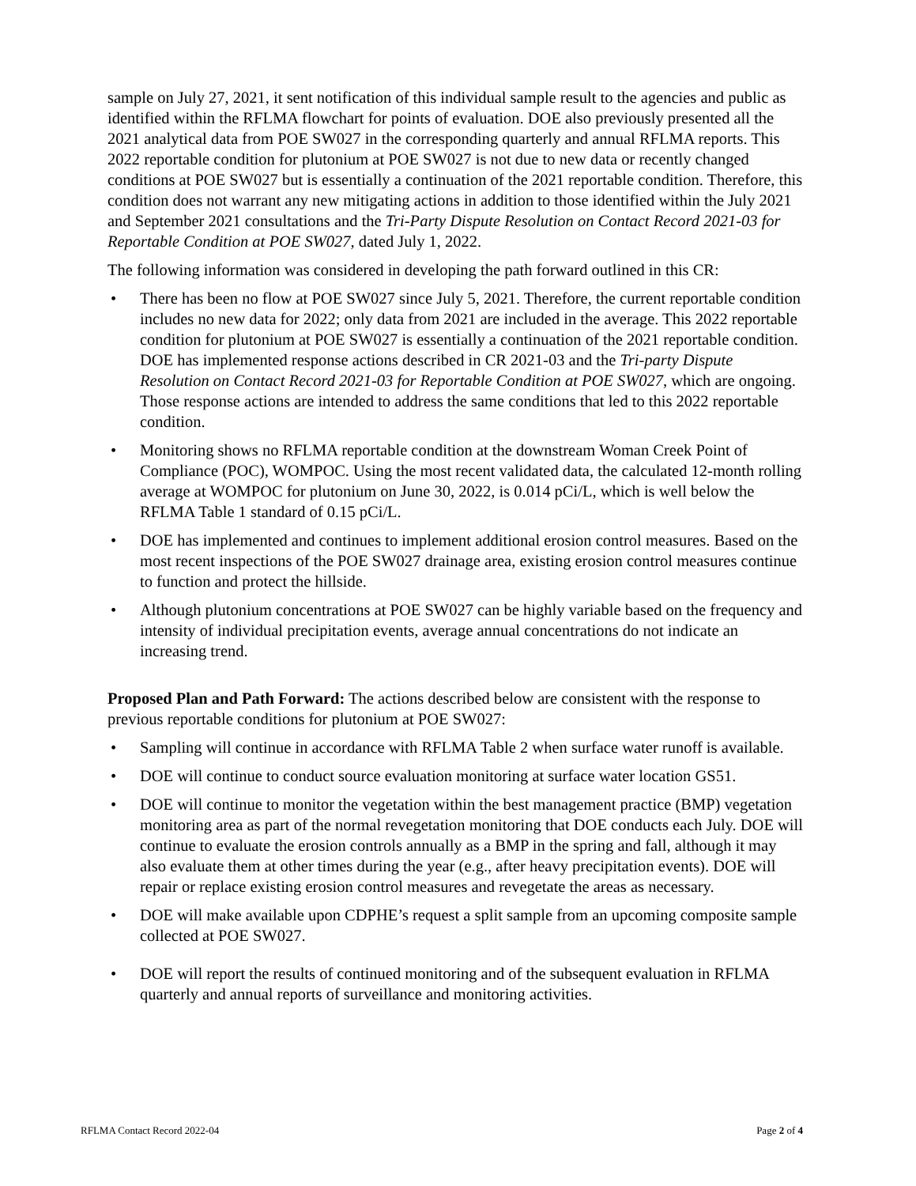sample on July 27, 2021, it sent notification of this individual sample result to the agencies and public as identified within the RFLMA flowchart for points of evaluation. DOE also previously presented all the 2021 analytical data from POE SW027 in the corresponding quarterly and annual RFLMA reports. This 2022 reportable condition for plutonium at POE SW027 is not due to new data or recently changed conditions at POE SW027 but is essentially a continuation of the 2021 reportable condition. Therefore, this condition does not warrant any new mitigating actions in addition to those identified within the July 2021 and September 2021 consultations and the Tri-Party Dispute Resolution on Contact Record 2021-03 for Reportable Condition at POE SW027, dated July 1, 2022.
The following information was considered in developing the path forward outlined in this CR:
• There has been no flow at POE SW027 since July 5, 2021. Therefore, the current reportable condition includes no new data for 2022; only data from 2021 are included in the average. This 2022 reportable condition for plutonium at POE SW027 is essentially a continuation of the 2021 reportable condition. DOE has implemented response actions described in CR 2021-03 and the Tri-party Dispute Resolution on Contact Record 2021-03 for Reportable Condition at POE SW027, which are ongoing. Those response actions are intended to address the same conditions that led to this 2022 reportable condition.
• Monitoring shows no RFLMA reportable condition at the downstream Woman Creek Point of Compliance (POC), WOMPOC. Using the most recent validated data, the calculated 12-month rolling average at WOMPOC for plutonium on June 30, 2022, is 0.014 pCi/L, which is well below the RFLMA Table 1 standard of 0.15 pCi/L.
• DOE has implemented and continues to implement additional erosion control measures. Based on the most recent inspections of the POE SW027 drainage area, existing erosion control measures continue to function and protect the hillside.
• Although plutonium concentrations at POE SW027 can be highly variable based on the frequency and intensity of individual precipitation events, average annual concentrations do not indicate an increasing trend.
Proposed Plan and Path Forward: The actions described below are consistent with the response to previous reportable conditions for plutonium at POE SW027:
• Sampling will continue in accordance with RFLMA Table 2 when surface water runoff is available.
• DOE will continue to conduct source evaluation monitoring at surface water location GS51.
• DOE will continue to monitor the vegetation within the best management practice (BMP) vegetation monitoring area as part of the normal revegetation monitoring that DOE conducts each July. DOE will continue to evaluate the erosion controls annually as a BMP in the spring and fall, although it may also evaluate them at other times during the year (e.g., after heavy precipitation events). DOE will repair or replace existing erosion control measures and revegetate the areas as necessary.
• DOE will make available upon CDPHE’s request a split sample from an upcoming composite sample collected at POE SW027.
• DOE will report the results of continued monitoring and of the subsequent evaluation in RFLMA quarterly and annual reports of surveillance and monitoring activities.
RFLMA Contact Record 2022-04 Page 2 of 4